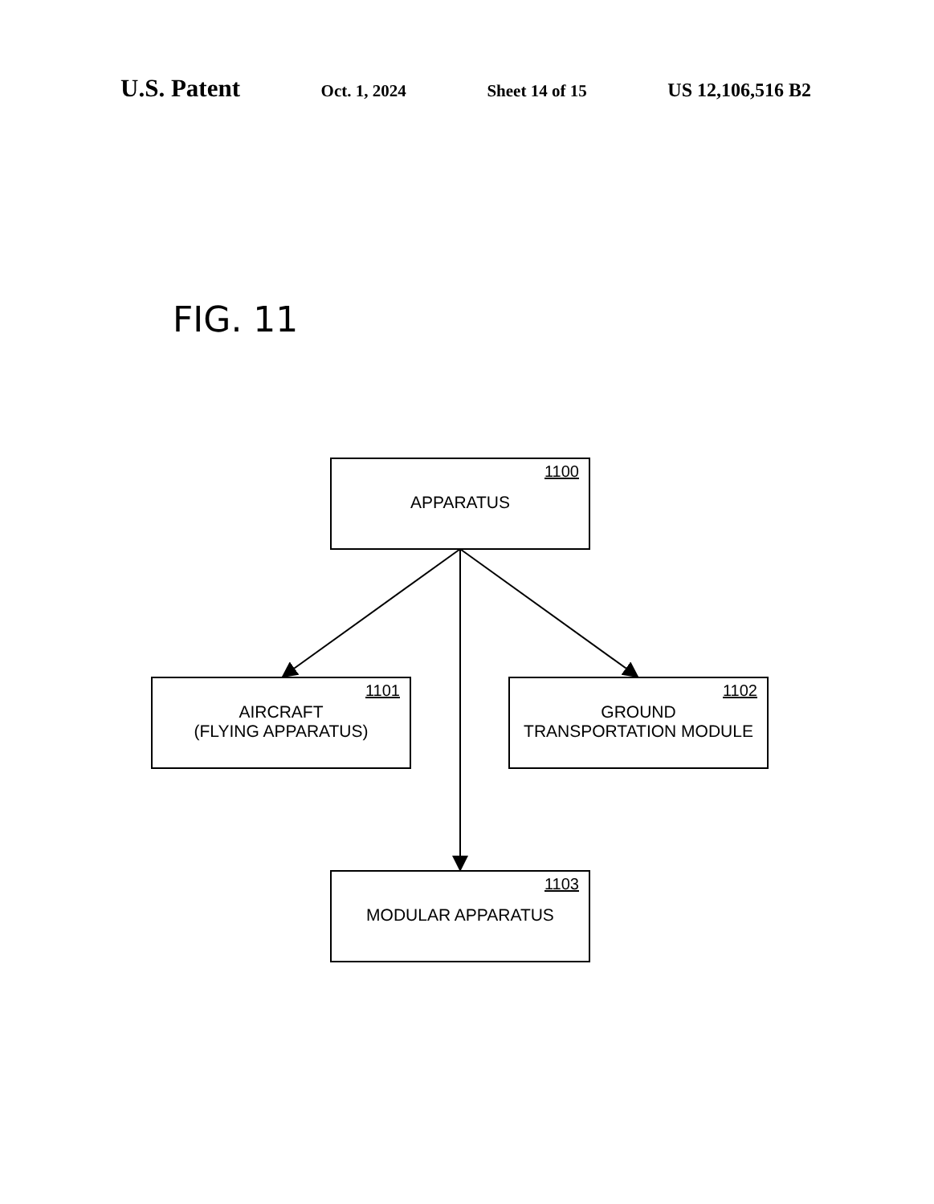U.S. Patent Oct. 1, 2024 Sheet 14 of 15 US 12,106,516 B2
FIG. 11
1100
APPARATUS
1101
AIRCRAFT
(FLYING APPARATUS)
1102
GROUND
TRANSPORTATION MODULE
1103
MODULAR APPARATUS